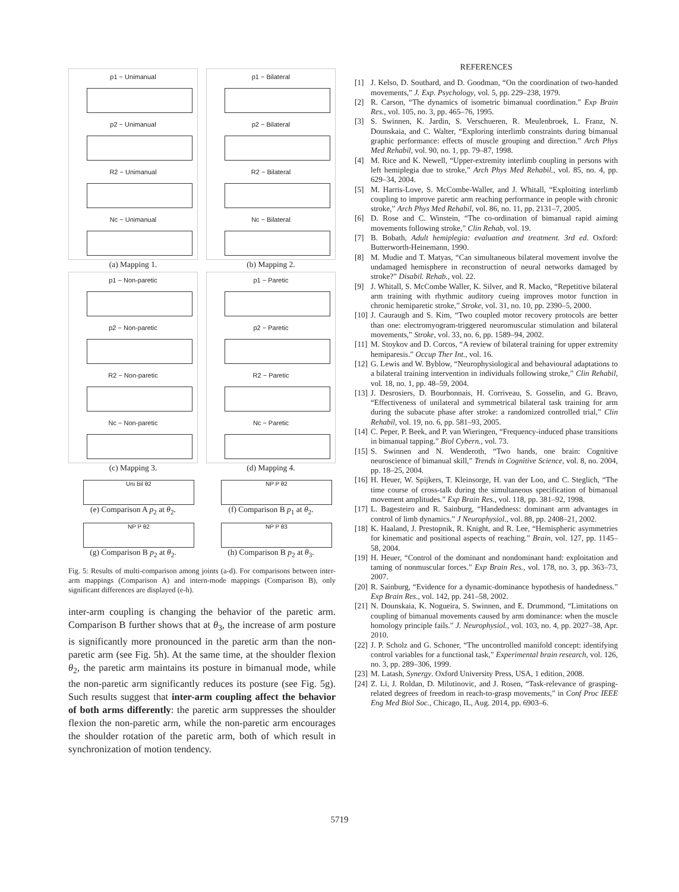p1 − Unimanual
p2 − Unimanual
R2 − Unimanual
Nc − Unimanual
(a) Mapping 1.
p1 − Bilateral
p2 − Bilateral
R2 − Bilateral
Nc − Bilateral
(b) Mapping 2.
p1 − Non-paretic
p2 − Non-paretic
R2 − Non-paretic
Nc − Non-paretic
(c) Mapping 3.
p1 − Paretic
p2 − Paretic
R2 − Paretic
Nc − Paretic
(d) Mapping 4.
Uni Bil θ2
(e) Comparison A p<sub>2</sub> at θ<sub>2</sub>.
NP P θ2
(f) Comparison B p<sub>1</sub> at θ<sub>2</sub>.
NP P θ2
(g) Comparison B p<sub>2</sub> at θ<sub>2</sub>.
NP P θ3
(h) Comparison B p<sub>2</sub> at θ<sub>3</sub>.
Fig. 5: Results of multi-comparison among joints (a-d). For comparisons between inter-arm mappings (Comparison A) and intern-mode mappings (Comparison B), only significant differences are displayed (e-h).
inter-arm coupling is changing the behavior of the paretic arm. Comparison B further shows that at θ<sub>3</sub>, the increase of arm posture is significantly more pronounced in the paretic arm than the non-paretic arm (see Fig. 5h). At the same time, at the shoulder flexion θ<sub>2</sub>, the paretic arm maintains its posture in bimanual mode, while the non-paretic arm significantly reduces its posture (see Fig. 5g). Such results suggest that inter-arm coupling affect the behavior of both arms differently: the paretic arm suppresses the shoulder flexion the non-paretic arm, while the non-paretic arm encourages the shoulder rotation of the paretic arm, both of which result in synchronization of motion tendency.
REFERENCES
[1] J. Kelso, D. Southard, and D. Goodman, “On the coordination of two-handed movements,” J. Exp. Psychology, vol. 5, pp. 229–238, 1979.
[2] R. Carson, “The dynamics of isometric bimanual coordination.” Exp Brain Res., vol. 105, no. 3, pp. 465–76, 1995.
[3] S. Swinnen, K. Jardin, S. Verschueren, R. Meulenbroek, L. Franz, N. Dounskaia, and C. Walter, “Exploring interlimb constraints during bimanual graphic performance: effects of muscle grouping and direction.” Arch Phys Med Rehabil, vol. 90, no. 1, pp. 79–87, 1998.
[4] M. Rice and K. Newell, “Upper-extremity interlimb coupling in persons with left hemiplegia due to stroke,” Arch Phys Med Rehabil., vol. 85, no. 4, pp. 629–34, 2004.
[5] M. Harris-Love, S. McCombe-Waller, and J. Whitall, “Exploiting interlimb coupling to improve paretic arm reaching performance in people with chronic stroke,” Arch Phys Med Rehabil, vol. 86, no. 11, pp. 2131–7, 2005.
[6] D. Rose and C. Winstein, “The co-ordination of bimanual rapid aiming movements following stroke,” Clin Rehab, vol. 19.
[7] B. Bobath, Adult hemiplegia: evaluation and treatment. 3rd ed. Oxford: Butterworth-Heinemann, 1990.
[8] M. Mudie and T. Matyas, “Can simultaneous bilateral movement involve the undamaged hemisphere in reconstruction of neural networks damaged by stroke?” Disabil. Rehab., vol. 22.
[9] J. Whitall, S. McCombe Waller, K. Silver, and R. Macko, “Repetitive bilateral arm training with rhythmic auditory cueing improves motor function in chronic hemiparetic stroke,” Stroke, vol. 31, no. 10, pp. 2390–5, 2000.
[10] J. Cauraugh and S. Kim, “Two coupled motor recovery protocols are better than one: electromyogram-triggered neuromuscular stimulation and bilateral movements,” Stroke, vol. 33, no. 6, pp. 1589–94, 2002.
[11] M. Stoykov and D. Corcos, “A review of bilateral training for upper extremity hemiparesis.” Occup Ther Int., vol. 16.
[12] G. Lewis and W. Byblow, “Neurophysiological and behavioural adaptations to a bilateral training intervention in individuals following stroke,” Clin Rehabil, vol. 18, no. 1, pp. 48–59, 2004.
[13] J. Desrosiers, D. Bourbonnais, H. Corriveau, S. Gosselin, and G. Bravo, “Effectiveness of unilateral and symmetrical bilateral task training for arm during the subacute phase after stroke: a randomized controlled trial,” Clin Rehabil, vol. 19, no. 6, pp. 581–93, 2005.
[14] C. Peper, P. Beek, and P. van Wieringen, “Frequency-induced phase transitions in bimanual tapping.” Biol Cybern., vol. 73.
[15] S. Swinnen and N. Wenderoth, “Two hands, one brain: Cognitive neuroscience of bimanual skill,” Trends in Cognitive Science, vol. 8, no. 2004, pp. 18–25, 2004.
[16] H. Heuer, W. Spijkers, T. Kleinsorge, H. van der Loo, and C. Steglich, “The time course of cross-talk during the simultaneous specification of bimanual movement amplitudes.” Exp Brain Res., vol. 118, pp. 381–92, 1998.
[17] L. Bagesteiro and R. Sainburg, “Handedness: dominant arm advantages in control of limb dynamics.” J Neurophysiol., vol. 88, pp. 2408–21, 2002.
[18] K. Haaland, J. Prestopnik, R. Knight, and R. Lee, “Hemispheric asymmetries for kinematic and positional aspects of reaching.” Brain, vol. 127, pp. 1145–58, 2004.
[19] H. Heuer, “Control of the dominant and nondominant hand: exploitation and taming of nonmuscular forces.” Exp Brain Res., vol. 178, no. 3, pp. 363–73, 2007.
[20] R. Sainburg, “Evidence for a dynamic-dominance hypothesis of handedness.” Exp Brain Res., vol. 142, pp. 241–58, 2002.
[21] N. Dounskaia, K. Nogueira, S. Swinnen, and E. Drummond, “Limitations on coupling of bimanual movements caused by arm dominance: when the muscle homology principle fails.” J. Neurophysiol., vol. 103, no. 4, pp. 2027–38, Apr. 2010.
[22] J. P. Scholz and G. Schoner, “The uncontrolled manifold concept: identifying control variables for a functional task,” Experimental brain research, vol. 126, no. 3, pp. 289–306, 1999.
[23] M. Latash, Synergy. Oxford University Press, USA, 1 edition, 2008.
[24] Z. Li, J. Roldan, D. Milutinovic, and J. Rosen, “Task-relevance of grasping-related degrees of freedom in reach-to-grasp movements,” in Conf Proc IEEE Eng Med Biol Soc., Chicago, IL, Aug. 2014, pp. 6903–6.
5719